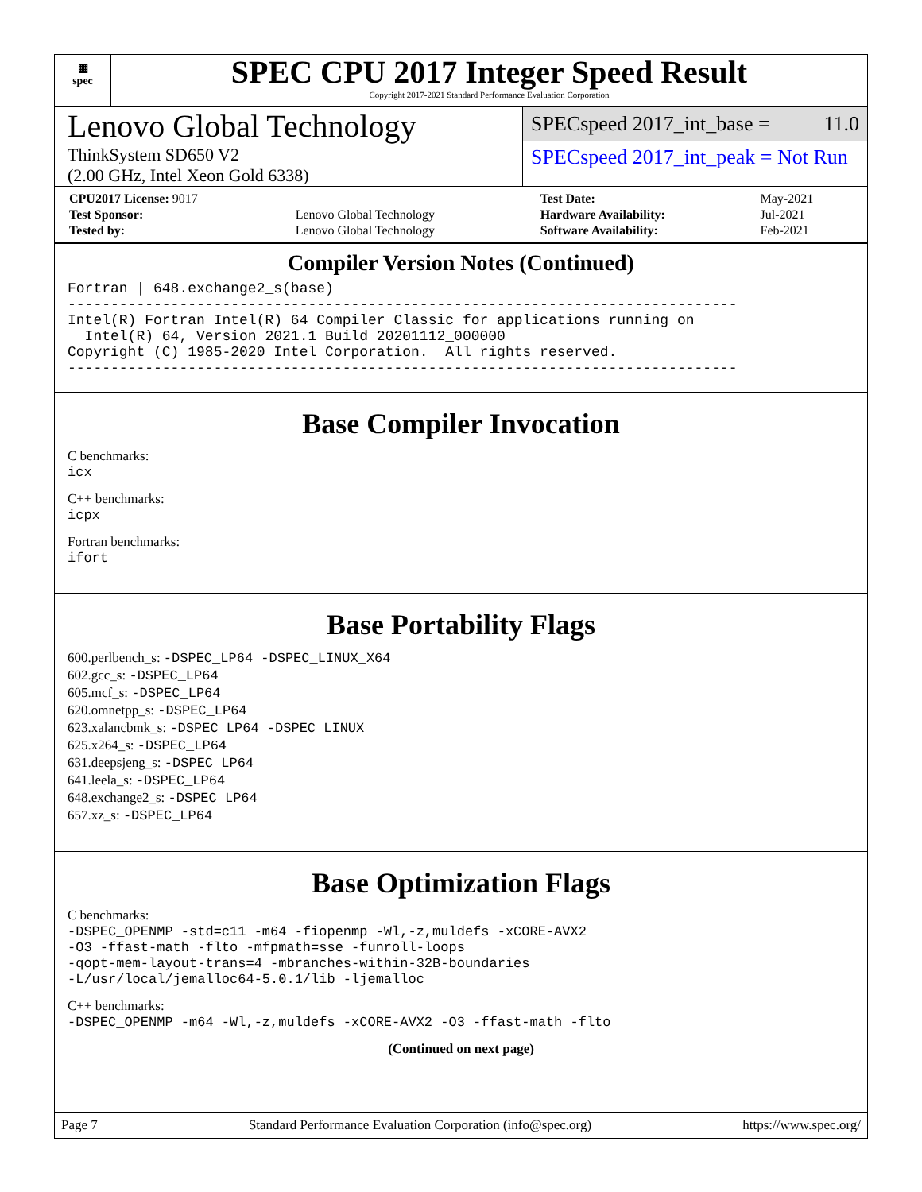▦
spec
SPEC CPU 2017 Integer Speed Result
Copyright 2017-2021 Standard Performance Evaluation Corporation
Lenovo Global Technology
ThinkSystem SD650 V2
(2.00 GHz, Intel Xeon Gold 6338)
SPECspeed 2017_int_base = 11.0
SPECspeed 2017_int_peak = Not Run
| CPU2017 License: 9017 | | Test Date: | May-2021 |
| Test Sponsor: | Lenovo Global Technology | Hardware Availability: | Jul-2021 |
| Tested by: | Lenovo Global Technology | Software Availability: | Feb-2021 |
Compiler Version Notes (Continued)
Fortran | 648.exchange2_s(base)
------------------------------------------------------------------------------
Intel(R) Fortran Intel(R) 64 Compiler Classic for applications running on
  Intel(R) 64, Version 2021.1 Build 20201112_000000
Copyright (C) 1985-2020 Intel Corporation.  All rights reserved.
------------------------------------------------------------------------------
Base Compiler Invocation
C benchmarks:
icx
C++ benchmarks:
icpx
Fortran benchmarks:
ifort
Base Portability Flags
600.perlbench_s: -DSPEC_LP64 -DSPEC_LINUX_X64
602.gcc_s: -DSPEC_LP64
605.mcf_s: -DSPEC_LP64
620.omnetpp_s: -DSPEC_LP64
623.xalancbmk_s: -DSPEC_LP64 -DSPEC_LINUX
625.x264_s: -DSPEC_LP64
631.deepsjeng_s: -DSPEC_LP64
641.leela_s: -DSPEC_LP64
648.exchange2_s: -DSPEC_LP64
657.xz_s: -DSPEC_LP64
Base Optimization Flags
C benchmarks:
-DSPEC_OPENMP -std=c11 -m64 -fiopenmp -Wl,-z,muldefs -xCORE-AVX2
-O3 -ffast-math -flto -mfpmath=sse -funroll-loops
-qopt-mem-layout-trans=4 -mbranches-within-32B-boundaries
-L/usr/local/jemalloc64-5.0.1/lib -ljemalloc
C++ benchmarks:
-DSPEC_OPENMP -m64 -Wl,-z,muldefs -xCORE-AVX2 -O3 -ffast-math -flto
(Continued on next page)
Page 7 Standard Performance Evaluation Corporation (info@spec.org) https://www.spec.org/